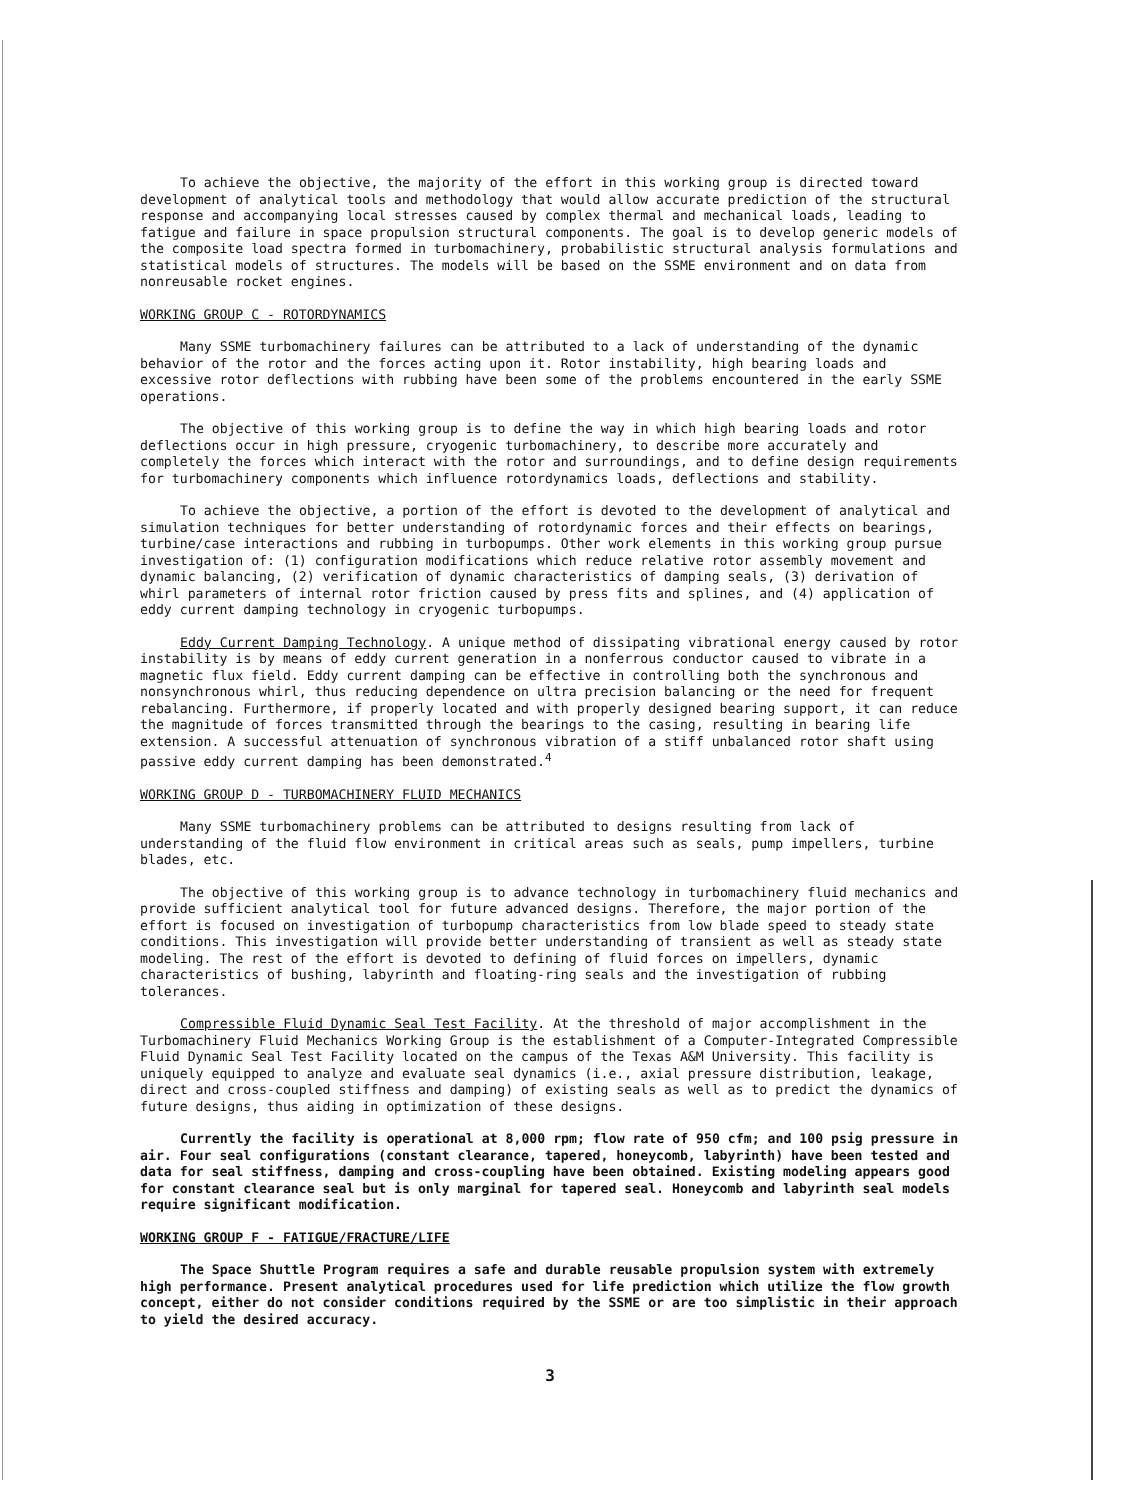To achieve the objective, the majority of the effort in this working group is directed toward development of analytical tools and methodology that would allow accurate prediction of the structural response and accompanying local stresses caused by complex thermal and mechanical loads, leading to fatigue and failure in space propulsion structural components. The goal is to develop generic models of the composite load spectra formed in turbomachinery, probabilistic structural analysis formulations and statistical models of structures. The models will be based on the SSME environment and on data from nonreusable rocket engines.
WORKING GROUP C - ROTORDYNAMICS
Many SSME turbomachinery failures can be attributed to a lack of understanding of the dynamic behavior of the rotor and the forces acting upon it. Rotor instability, high bearing loads and excessive rotor deflections with rubbing have been some of the problems encountered in the early SSME operations.
The objective of this working group is to define the way in which high bearing loads and rotor deflections occur in high pressure, cryogenic turbomachinery, to describe more accurately and completely the forces which interact with the rotor and surroundings, and to define design requirements for turbomachinery components which influence rotordynamics loads, deflections and stability.
To achieve the objective, a portion of the effort is devoted to the development of analytical and simulation techniques for better understanding of rotordynamic forces and their effects on bearings, turbine/case interactions and rubbing in turbopumps. Other work elements in this working group pursue investigation of: (1) configuration modifications which reduce relative rotor assembly movement and dynamic balancing, (2) verification of dynamic characteristics of damping seals, (3) derivation of whirl parameters of internal rotor friction caused by press fits and splines, and (4) application of eddy current damping technology in cryogenic turbopumps.
Eddy Current Damping Technology. A unique method of dissipating vibrational energy caused by rotor instability is by means of eddy current generation in a nonferrous conductor caused to vibrate in a magnetic flux field. Eddy current damping can be effective in controlling both the synchronous and nonsynchronous whirl, thus reducing dependence on ultra precision balancing or the need for frequent rebalancing. Furthermore, if properly located and with properly designed bearing support, it can reduce the magnitude of forces transmitted through the bearings to the casing, resulting in bearing life extension. A successful attenuation of synchronous vibration of a stiff unbalanced rotor shaft using passive eddy current damping has been demonstrated.<sup>4</sup>
WORKING GROUP D - TURBOMACHINERY FLUID MECHANICS
Many SSME turbomachinery problems can be attributed to designs resulting from lack of understanding of the fluid flow environment in critical areas such as seals, pump impellers, turbine blades, etc.
The objective of this working group is to advance technology in turbomachinery fluid mechanics and provide sufficient analytical tool for future advanced designs. Therefore, the major portion of the effort is focused on investigation of turbopump characteristics from low blade speed to steady state conditions. This investigation will provide better understanding of transient as well as steady state modeling. The rest of the effort is devoted to defining of fluid forces on impellers, dynamic characteristics of bushing, labyrinth and floating-ring seals and the investigation of rubbing tolerances.
Compressible Fluid Dynamic Seal Test Facility. At the threshold of major accomplishment in the Turbomachinery Fluid Mechanics Working Group is the establishment of a Computer-Integrated Compressible Fluid Dynamic Seal Test Facility located on the campus of the Texas A&M University. This facility is uniquely equipped to analyze and evaluate seal dynamics (i.e., axial pressure distribution, leakage, direct and cross-coupled stiffness and damping) of existing seals as well as to predict the dynamics of future designs, thus aiding in optimization of these designs.
Currently the facility is operational at 8,000 rpm; flow rate of 950 cfm; and 100 psig pressure in air. Four seal configurations (constant clearance, tapered, honeycomb, labyrinth) have been tested and data for seal stiffness, damping and cross-coupling have been obtained. Existing modeling appears good for constant clearance seal but is only marginal for tapered seal. Honeycomb and labyrinth seal models require significant modification.
WORKING GROUP F - FATIGUE/FRACTURE/LIFE
The Space Shuttle Program requires a safe and durable reusable propulsion system with extremely high performance. Present analytical procedures used for life prediction which utilize the flow growth concept, either do not consider conditions required by the SSME or are too simplistic in their approach to yield the desired accuracy.
3